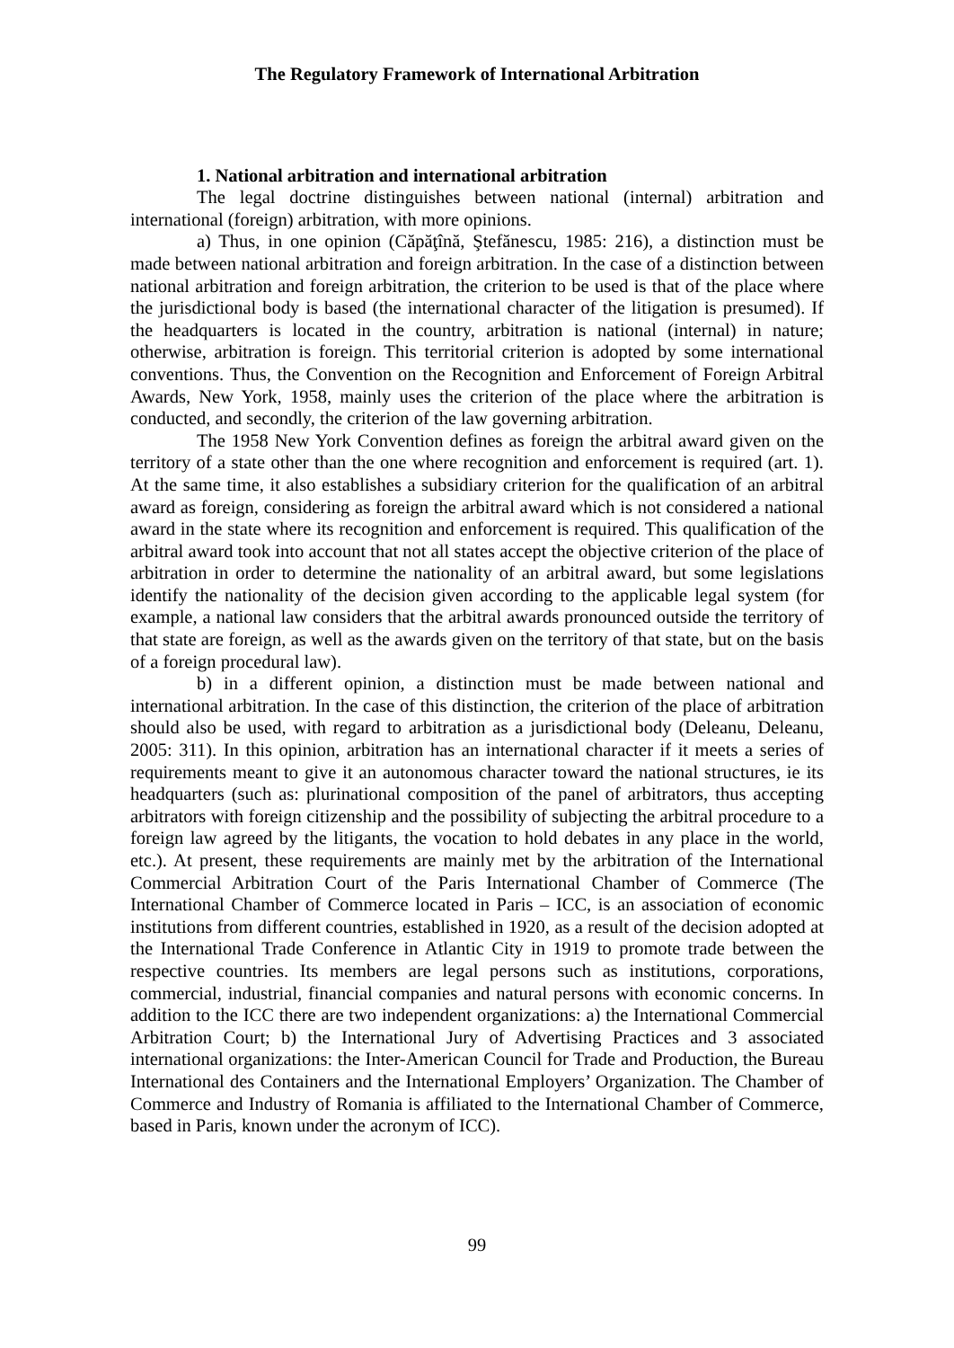The Regulatory Framework of International Arbitration
1. National arbitration and international arbitration
The legal doctrine distinguishes between national (internal) arbitration and international (foreign) arbitration, with more opinions.
a) Thus, in one opinion (Căpăţînă, Ştefănescu, 1985: 216), a distinction must be made between national arbitration and foreign arbitration. In the case of a distinction between national arbitration and foreign arbitration, the criterion to be used is that of the place where the jurisdictional body is based (the international character of the litigation is presumed). If the headquarters is located in the country, arbitration is national (internal) in nature; otherwise, arbitration is foreign. This territorial criterion is adopted by some international conventions. Thus, the Convention on the Recognition and Enforcement of Foreign Arbitral Awards, New York, 1958, mainly uses the criterion of the place where the arbitration is conducted, and secondly, the criterion of the law governing arbitration.
The 1958 New York Convention defines as foreign the arbitral award given on the territory of a state other than the one where recognition and enforcement is required (art. 1). At the same time, it also establishes a subsidiary criterion for the qualification of an arbitral award as foreign, considering as foreign the arbitral award which is not considered a national award in the state where its recognition and enforcement is required. This qualification of the arbitral award took into account that not all states accept the objective criterion of the place of arbitration in order to determine the nationality of an arbitral award, but some legislations identify the nationality of the decision given according to the applicable legal system (for example, a national law considers that the arbitral awards pronounced outside the territory of that state are foreign, as well as the awards given on the territory of that state, but on the basis of a foreign procedural law).
b) in a different opinion, a distinction must be made between national and international arbitration. In the case of this distinction, the criterion of the place of arbitration should also be used, with regard to arbitration as a jurisdictional body (Deleanu, Deleanu, 2005: 311). In this opinion, arbitration has an international character if it meets a series of requirements meant to give it an autonomous character toward the national structures, ie its headquarters (such as: plurinational composition of the panel of arbitrators, thus accepting arbitrators with foreign citizenship and the possibility of subjecting the arbitral procedure to a foreign law agreed by the litigants, the vocation to hold debates in any place in the world, etc.). At present, these requirements are mainly met by the arbitration of the International Commercial Arbitration Court of the Paris International Chamber of Commerce (The International Chamber of Commerce located in Paris – ICC, is an association of economic institutions from different countries, established in 1920, as a result of the decision adopted at the International Trade Conference in Atlantic City in 1919 to promote trade between the respective countries. Its members are legal persons such as institutions, corporations, commercial, industrial, financial companies and natural persons with economic concerns. In addition to the ICC there are two independent organizations: a) the International Commercial Arbitration Court; b) the International Jury of Advertising Practices and 3 associated international organizations: the Inter-American Council for Trade and Production, the Bureau International des Containers and the International Employers’ Organization. The Chamber of Commerce and Industry of Romania is affiliated to the International Chamber of Commerce, based in Paris, known under the acronym of ICC).
99